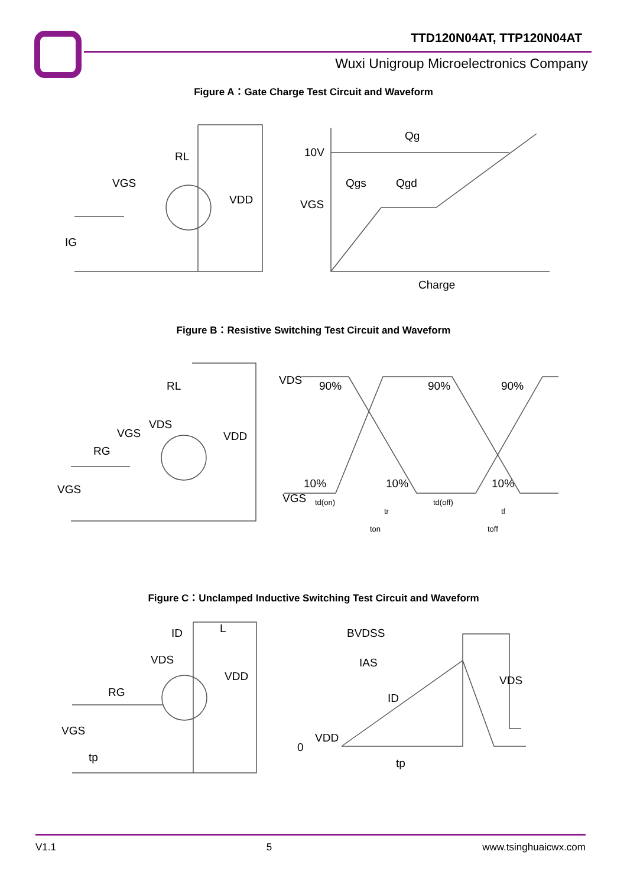TTD120N04AT, TTP120N04AT
Wuxi Unigroup Microelectronics Company
Figure A：Gate Charge Test Circuit and Waveform
RL
VGS
VDD
IG
Qg
10V
Qgs
Qgd
VGS
Charge
Figure B：Resistive Switching Test Circuit and Waveform
RL
VDS
VGS
VDD
RG
VGS
VDS
90%
90%
90%
10%
10%
10%
VGS
td(on)
tr
td(off)
tf
ton
toff
Figure C：Unclamped Inductive Switching Test Circuit and Waveform
ID
L
VDS
VDD
RG
VGS
tp
BVDSS
IAS
ID
VDS
VDD
0
tp
V1.1 5 www.tsinghuaicwx.com